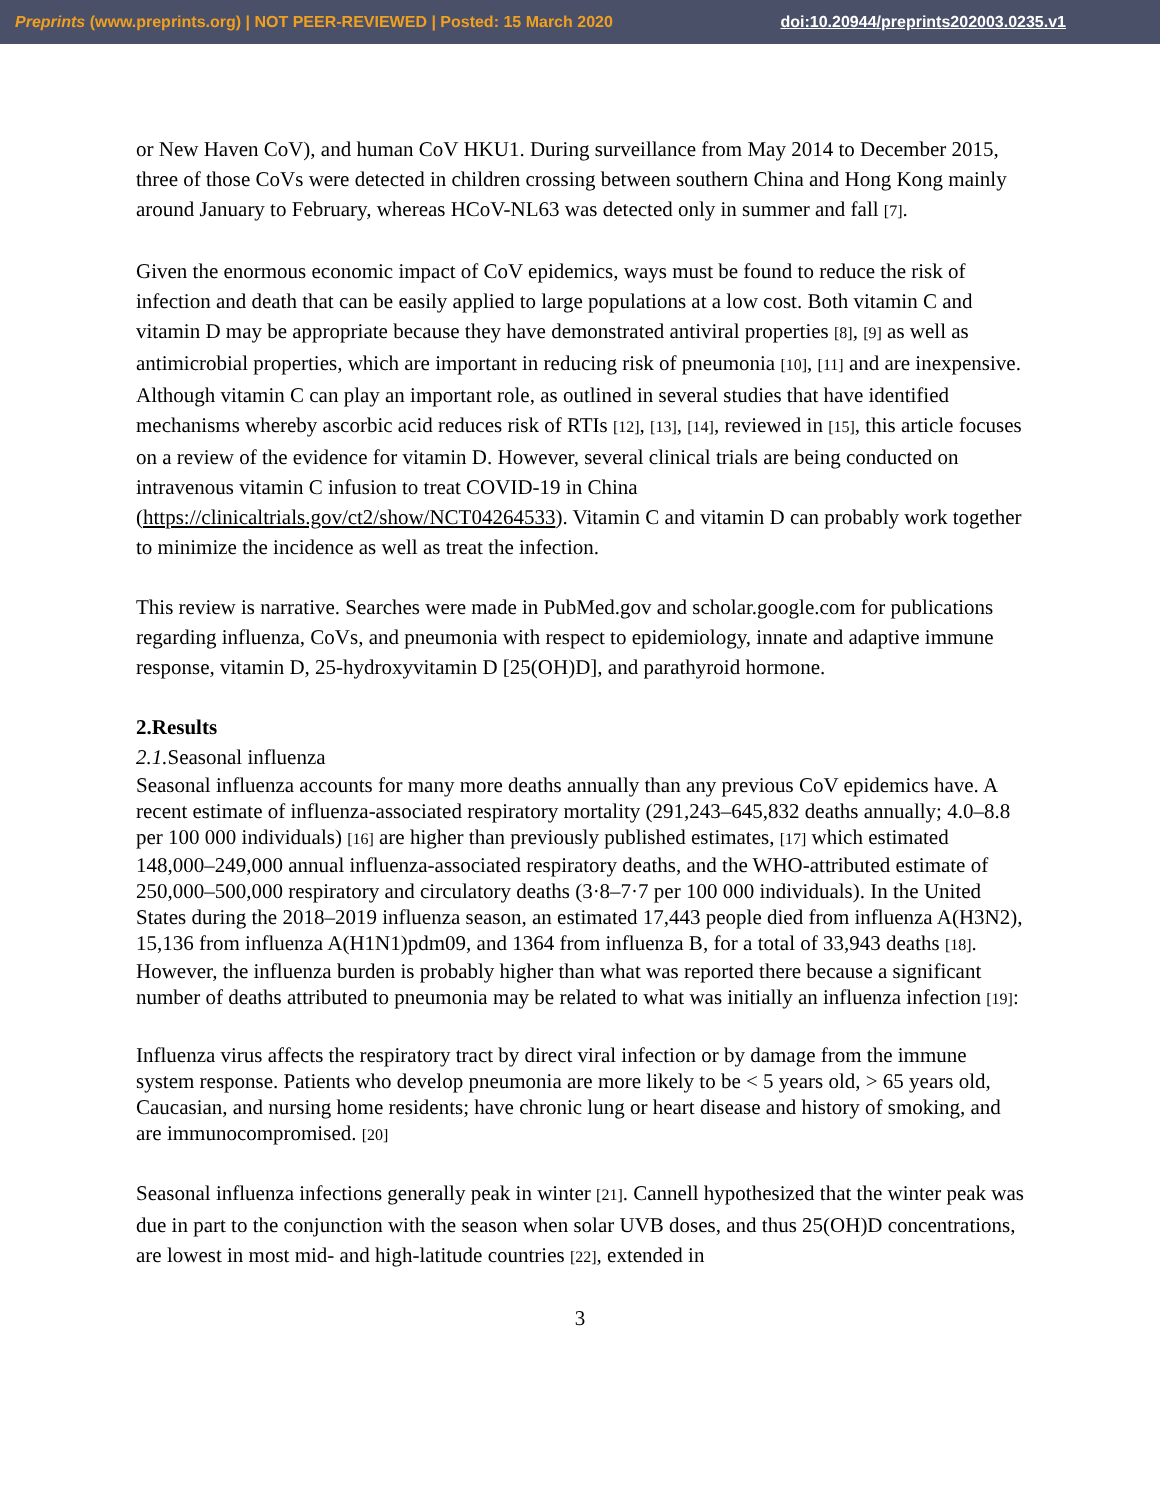Preprints (www.preprints.org) | NOT PEER-REVIEWED | Posted: 15 March 2020 doi:10.20944/preprints202003.0235.v1
or New Haven CoV), and human CoV HKU1. During surveillance from May 2014 to December 2015, three of those CoVs were detected in children crossing between southern China and Hong Kong mainly around January to February, whereas HCoV-NL63 was detected only in summer and fall [7].
Given the enormous economic impact of CoV epidemics, ways must be found to reduce the risk of infection and death that can be easily applied to large populations at a low cost. Both vitamin C and vitamin D may be appropriate because they have demonstrated antiviral properties [8], [9] as well as antimicrobial properties, which are important in reducing risk of pneumonia [10], [11] and are inexpensive. Although vitamin C can play an important role, as outlined in several studies that have identified mechanisms whereby ascorbic acid reduces risk of RTIs [12], [13], [14], reviewed in [15], this article focuses on a review of the evidence for vitamin D. However, several clinical trials are being conducted on intravenous vitamin C infusion to treat COVID-19 in China (https://clinicaltrials.gov/ct2/show/NCT04264533). Vitamin C and vitamin D can probably work together to minimize the incidence as well as treat the infection.
This review is narrative. Searches were made in PubMed.gov and scholar.google.com for publications regarding influenza, CoVs, and pneumonia with respect to epidemiology, innate and adaptive immune response, vitamin D, 25-hydroxyvitamin D [25(OH)D], and parathyroid hormone.
2.Results
2.1. Seasonal influenza
Seasonal influenza accounts for many more deaths annually than any previous CoV epidemics have. A recent estimate of influenza-associated respiratory mortality (291,243–645,832 deaths annually; 4.0–8.8 per 100 000 individuals) [16] are higher than previously published estimates, [17] which estimated 148,000–249,000 annual influenza-associated respiratory deaths, and the WHO-attributed estimate of 250,000–500,000 respiratory and circulatory deaths (3·8–7·7 per 100 000 individuals). In the United States during the 2018–2019 influenza season, an estimated 17,443 people died from influenza A(H3N2), 15,136 from influenza A(H1N1)pdm09, and 1364 from influenza B, for a total of 33,943 deaths [18]. However, the influenza burden is probably higher than what was reported there because a significant number of deaths attributed to pneumonia may be related to what was initially an influenza infection [19]:
Influenza virus affects the respiratory tract by direct viral infection or by damage from the immune system response. Patients who develop pneumonia are more likely to be < 5 years old, > 65 years old, Caucasian, and nursing home residents; have chronic lung or heart disease and history of smoking, and are immunocompromised. [20]
Seasonal influenza infections generally peak in winter [21]. Cannell hypothesized that the winter peak was due in part to the conjunction with the season when solar UVB doses, and thus 25(OH)D concentrations, are lowest in most mid- and high-latitude countries [22], extended in
3